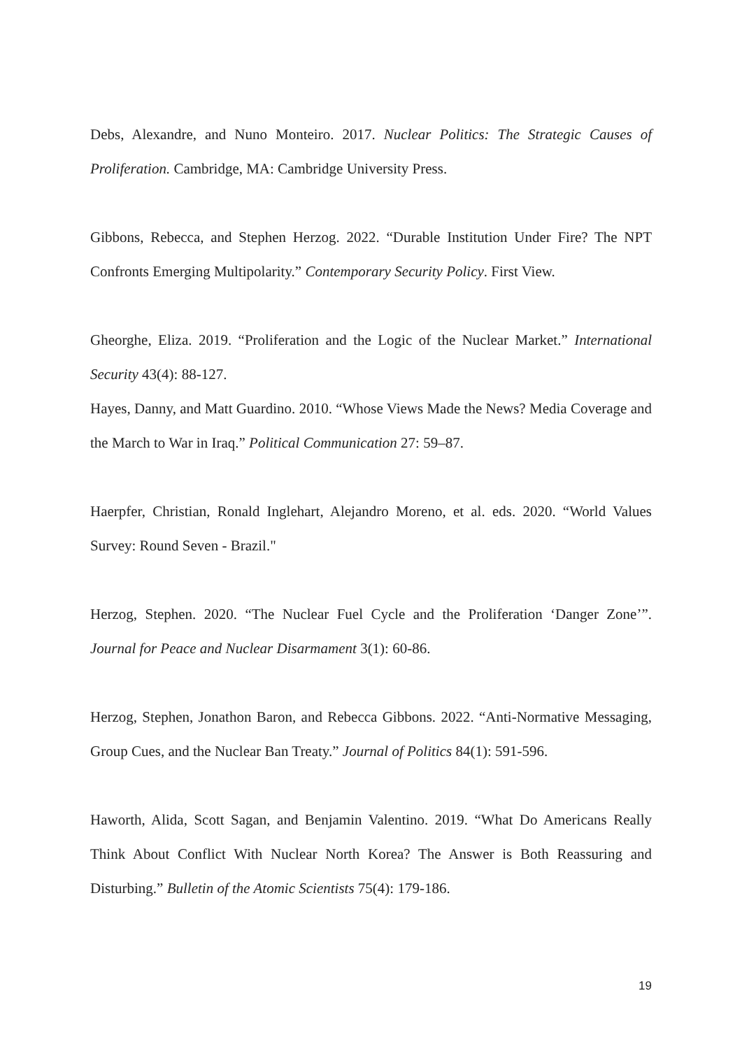Debs, Alexandre, and Nuno Monteiro. 2017. Nuclear Politics: The Strategic Causes of Proliferation. Cambridge, MA: Cambridge University Press.
Gibbons, Rebecca, and Stephen Herzog. 2022. “Durable Institution Under Fire? The NPT Confronts Emerging Multipolarity.” Contemporary Security Policy. First View.
Gheorghe, Eliza. 2019. “Proliferation and the Logic of the Nuclear Market.” International Security 43(4): 88-127.
Hayes, Danny, and Matt Guardino. 2010. “Whose Views Made the News? Media Coverage and the March to War in Iraq.” Political Communication 27: 59–87.
Haerpfer, Christian, Ronald Inglehart, Alejandro Moreno, et al. eds. 2020. “World Values Survey: Round Seven - Brazil."
Herzog, Stephen. 2020. “The Nuclear Fuel Cycle and the Proliferation ‘Danger Zone’”. Journal for Peace and Nuclear Disarmament 3(1): 60-86.
Herzog, Stephen, Jonathon Baron, and Rebecca Gibbons. 2022. “Anti-Normative Messaging, Group Cues, and the Nuclear Ban Treaty.” Journal of Politics 84(1): 591-596.
Haworth, Alida, Scott Sagan, and Benjamin Valentino. 2019. “What Do Americans Really Think About Conflict With Nuclear North Korea? The Answer is Both Reassuring and Disturbing.” Bulletin of the Atomic Scientists 75(4): 179-186.
19